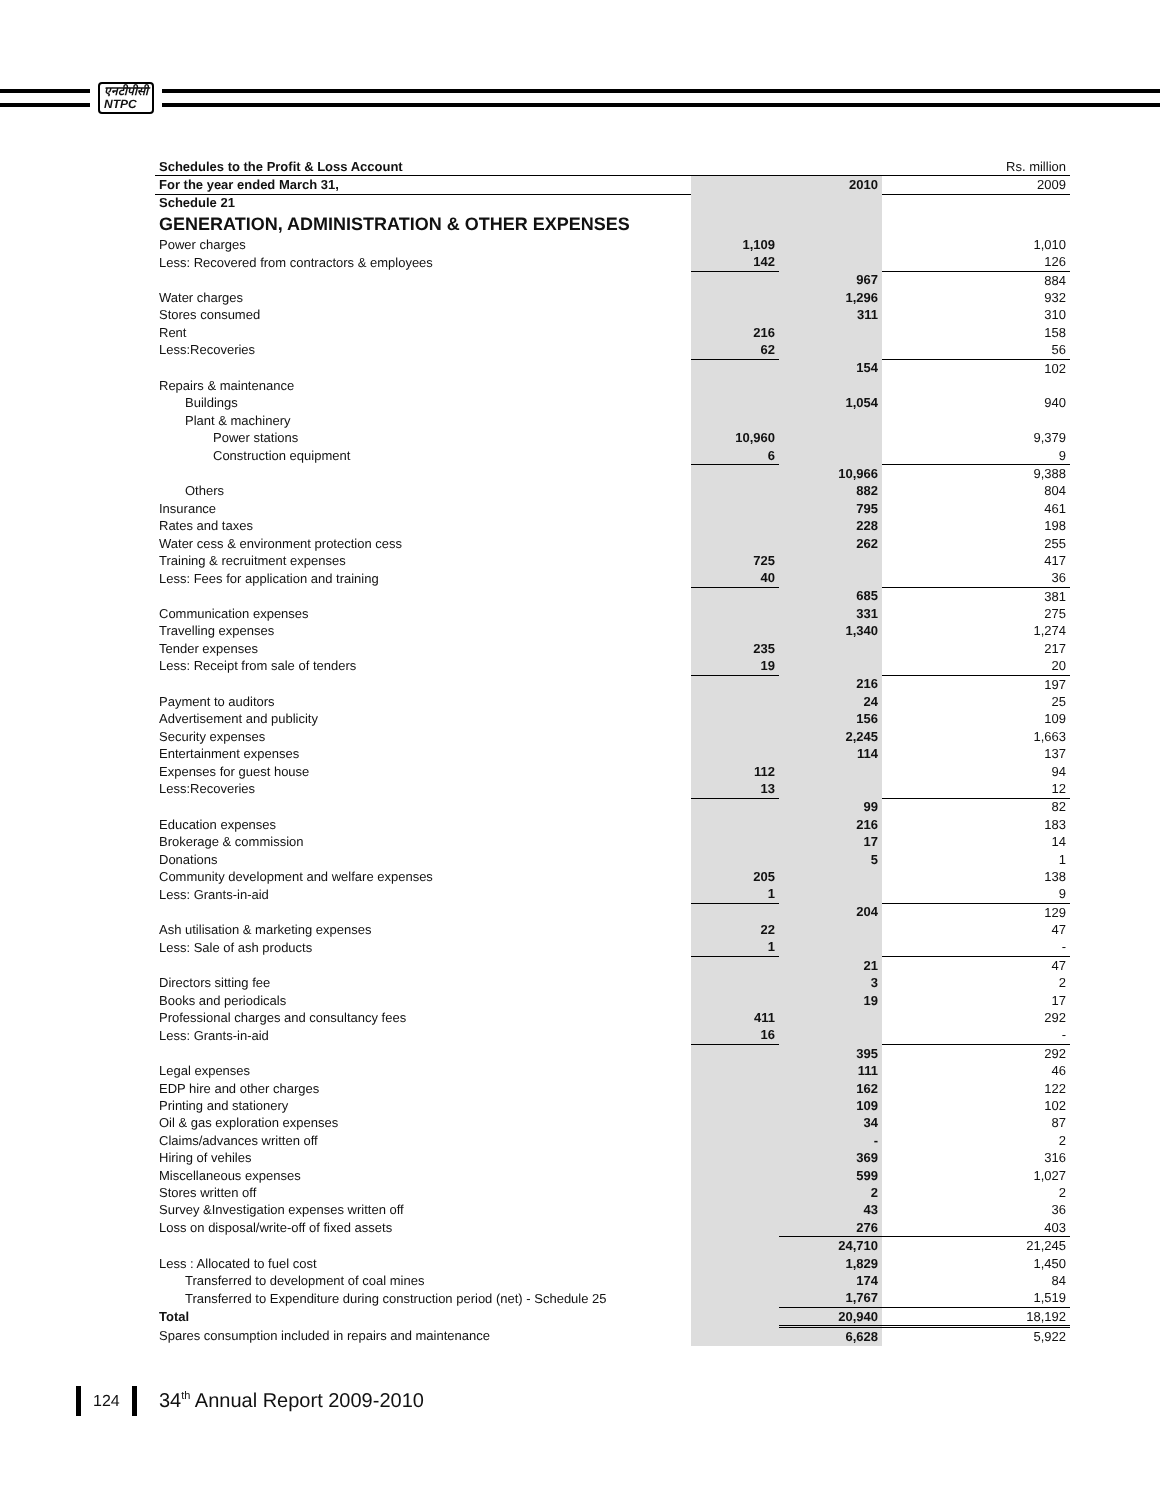एनटीपीसी
NTPC
| Schedules to the Profit & Loss Account | | | Rs. million |
| For the year ended March 31, | | 2010 | 2009 |
| Schedule 21 | | | |
| GENERATION, ADMINISTRATION & OTHER EXPENSES | | | |
| Power charges | 1,109 | | 1,010 |
| Less: Recovered from contractors & employees | 142 | | 126 |
| | | 967 | 884 |
| Water charges | | 1,296 | 932 |
| Stores consumed | | 311 | 310 |
| Rent | 216 | | 158 |
| Less:Recoveries | 62 | | 56 |
| | | 154 | 102 |
| Repairs & maintenance | | | |
| Buildings | | 1,054 | 940 |
| Plant & machinery | | | |
| Power stations | 10,960 | | 9,379 |
| Construction equipment | 6 | | 9 |
| | | 10,966 | 9,388 |
| Others | | 882 | 804 |
| Insurance | | 795 | 461 |
| Rates and taxes | | 228 | 198 |
| Water cess & environment protection cess | | 262 | 255 |
| Training & recruitment expenses | 725 | | 417 |
| Less: Fees for application and training | 40 | | 36 |
| | | 685 | 381 |
| Communication expenses | | 331 | 275 |
| Travelling expenses | | 1,340 | 1,274 |
| Tender expenses | 235 | | 217 |
| Less: Receipt from sale of tenders | 19 | | 20 |
| | | 216 | 197 |
| Payment to auditors | | 24 | 25 |
| Advertisement and publicity | | 156 | 109 |
| Security expenses | | 2,245 | 1,663 |
| Entertainment expenses | | 114 | 137 |
| Expenses for guest house | 112 | | 94 |
| Less:Recoveries | 13 | | 12 |
| | | 99 | 82 |
| Education expenses | | 216 | 183 |
| Brokerage & commission | | 17 | 14 |
| Donations | | 5 | 1 |
| Community development and welfare expenses | 205 | | 138 |
| Less: Grants-in-aid | 1 | | 9 |
| | | 204 | 129 |
| Ash utilisation & marketing expenses | 22 | | 47 |
| Less: Sale of ash products | 1 | | - |
| | | 21 | 47 |
| Directors sitting fee | | 3 | 2 |
| Books and periodicals | | 19 | 17 |
| Professional charges and consultancy fees | 411 | | 292 |
| Less: Grants-in-aid | 16 | | - |
| | | 395 | 292 |
| Legal expenses | | 111 | 46 |
| EDP hire and other charges | | 162 | 122 |
| Printing and stationery | | 109 | 102 |
| Oil & gas exploration expenses | | 34 | 87 |
| Claims/advances written off | | - | 2 |
| Hiring of vehiles | | 369 | 316 |
| Miscellaneous expenses | | 599 | 1,027 |
| Stores written off | | 2 | 2 |
| Survey &Investigation expenses written off | | 43 | 36 |
| Loss on disposal/write-off of fixed assets | | 276 | 403 |
| | | 24,710 | 21,245 |
| Less : Allocated to fuel cost | | 1,829 | 1,450 |
| Transferred to development of coal mines | | 174 | 84 |
| Transferred to Expenditure during construction period (net) - Schedule 25 | | 1,767 | 1,519 |
| Total | | 20,940 | 18,192 |
| Spares consumption included in repairs and maintenance | | 6,628 | 5,922 |
124 34<sup>th</sup> Annual Report 2009-2010